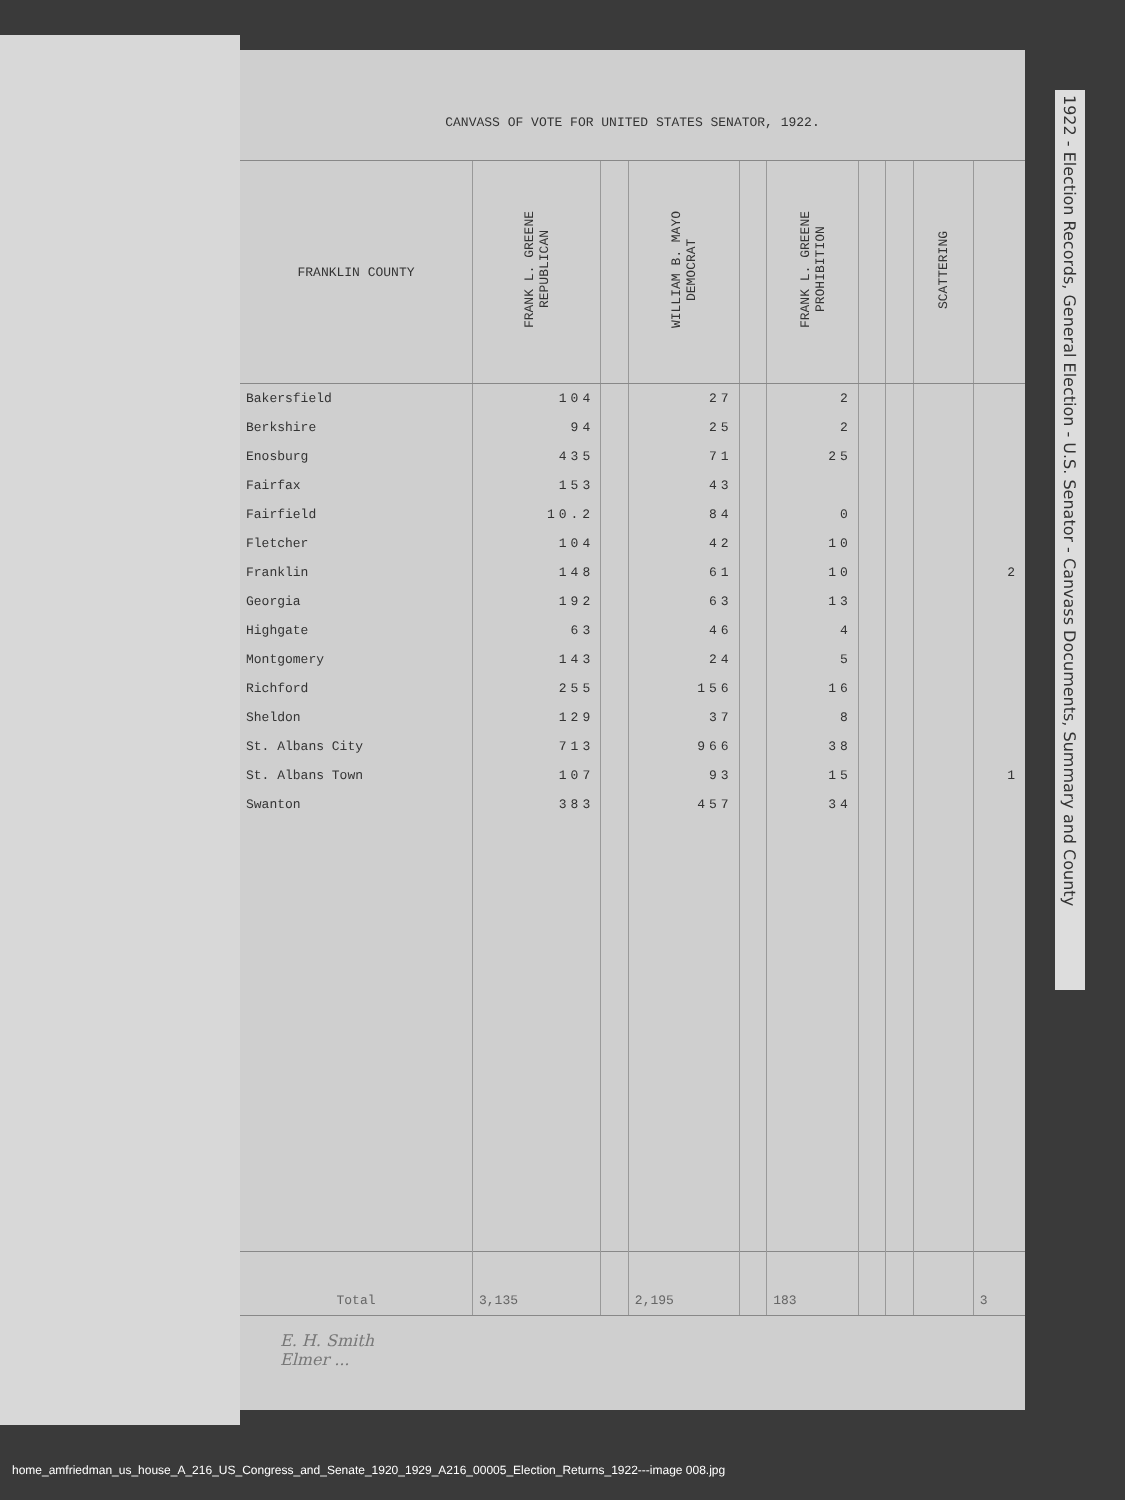CANVASS OF VOTE FOR UNITED STATES SENATOR, 1922.
| FRANKLIN COUNTY | FRANK L. GREENE REPUBLICAN | | WILLIAM B. MAYO DEMOCRAT | | FRANK L. GREENE PROHIBITION | | | SCATTERING | |
| --- | --- | --- | --- | --- | --- | --- | --- | --- | --- |
| Bakersfield | 104 | | 27 | | 2 | | | | |
| Berkshire | 94 | | 25 | | 2 | | | | |
| Enosburg | 435 | | 71 | | 25 | | | | |
| Fairfax | 153 | | 43 | | | | | | |
| Fairfield | 10.2 | | 84 | | 0 | | | | |
| Fletcher | 104 | | 42 | | 10 | | | | |
| Franklin | 148 | | 61 | | 10 | | | | 2 |
| Georgia | 192 | | 63 | | 13 | | | | |
| Highgate | 63 | | 46 | | 4 | | | | |
| Montgomery | 143 | | 24 | | 5 | | | | |
| Richford | 255 | | 156 | | 16 | | | | |
| Sheldon | 129 | | 37 | | 8 | | | | |
| St. Albans City | 713 | | 966 | | 38 | | | | |
| St. Albans Town | 107 | | 93 | | 15 | | | | 1 |
| Swanton | 383 | | 457 | | 34 | | | | |
| Total | 3,135 | | 2,195 | | 183 | | | | 3 |
E. H. Smith
Elmer ...
1922 - Election Records, General Election - U.S. Senator - Canvass Documents, Summary and County
home_amfriedman_us_house_A_216_US_Congress_and_Senate_1920_1929_A216_00005_Election_Returns_1922---image 008.jpg